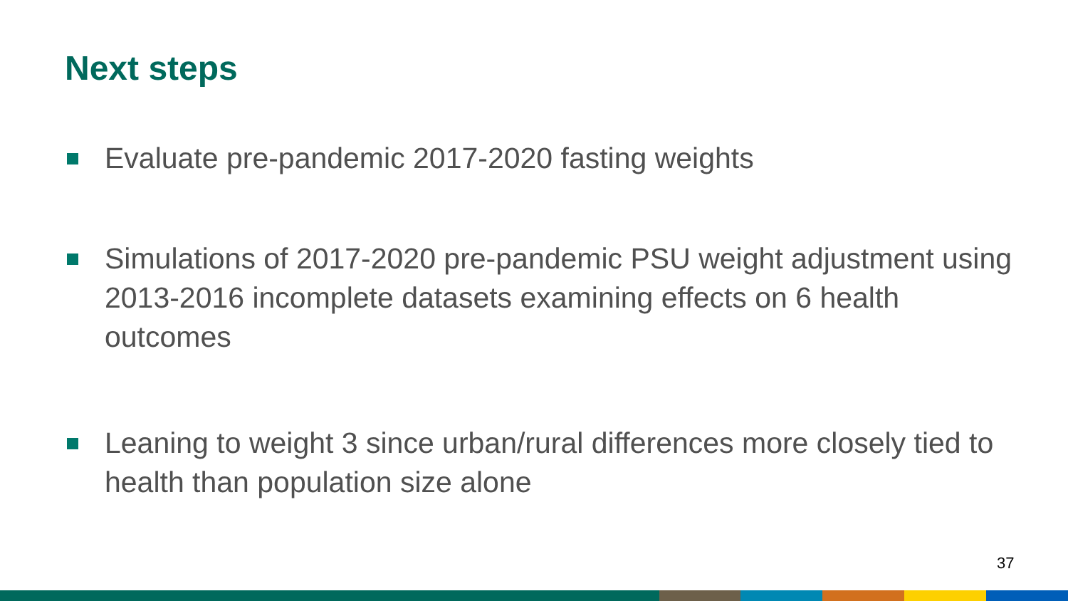Next steps
Evaluate pre-pandemic 2017-2020 fasting weights
Simulations of 2017-2020 pre-pandemic PSU weight adjustment using 2013-2016 incomplete datasets examining effects on 6 health outcomes
Leaning to weight 3 since urban/rural differences more closely tied to health than population size alone
37